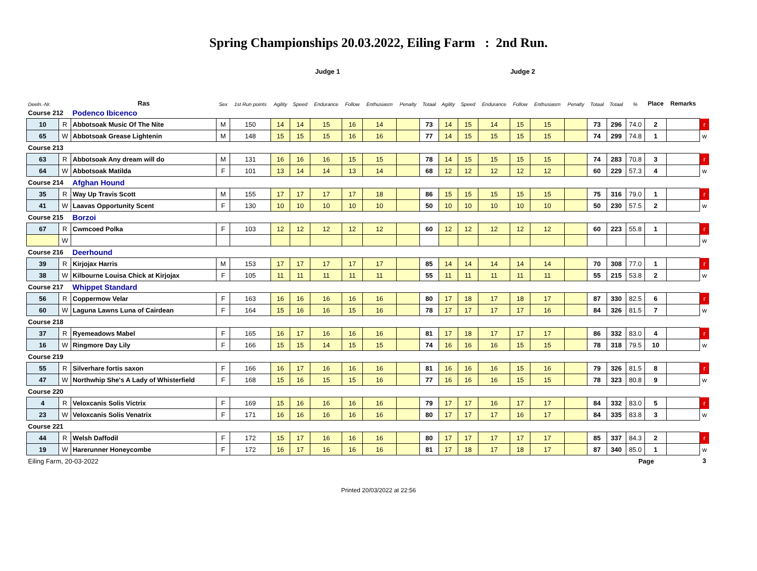Spring Championships 20.03.2022, Eiling Farm : 2nd Run.
| | | | Judge 1 | | | | | | | | | Judge 2 | | | | | | | | | | | | |
| --- | --- | --- | --- | --- | --- | --- | --- | --- | --- | --- | --- | --- | --- | --- | --- | --- | --- | --- | --- | --- | --- | --- | --- | --- |
| Deeln.-Nr. | | Ras | Sex | 1st Run points | Agility | Speed | Endurance | Follow | Enthusiasm | Penalty | Totaal | Agility | Speed | Endurance | Follow | Enthusiasm | Penalty | Totaal | Totaal | % | Place | Remarks | | |
| Course 212 | | Podenco Ibicenco | | | | | | | | | | | | | | | | | | | | | | |
| 10 | R | Abbotsoak Music Of The Nite | M | 150 | 14 | 14 | 15 | 16 | 14 | | 73 | 14 | 15 | 14 | 15 | 15 | | 73 | 296 | 74.0 | 2 | | r | |
| 65 | W | Abbotsoak Grease Lightenin | M | 148 | 15 | 15 | 15 | 16 | 16 | | 77 | 14 | 15 | 15 | 15 | 15 | | 74 | 299 | 74.8 | 1 | | w | |
| Course 213 | | | | | | | | | | | | | | | | | | | | | | | | |
| 63 | R | Abbotsoak Any dream will do | M | 131 | 16 | 16 | 16 | 15 | 15 | | 78 | 14 | 15 | 15 | 15 | 15 | | 74 | 283 | 70.8 | 3 | | r | |
| 64 | W | Abbotsoak Matilda | F | 101 | 13 | 14 | 14 | 13 | 14 | | 68 | 12 | 12 | 12 | 12 | 12 | | 60 | 229 | 57.3 | 4 | | w | |
| Course 214 | | Afghan Hound | | | | | | | | | | | | | | | | | | | | | | |
| 35 | R | Way Up Travis Scott | M | 155 | 17 | 17 | 17 | 17 | 18 | | 86 | 15 | 15 | 15 | 15 | 15 | | 75 | 316 | 79.0 | 1 | | r | |
| 41 | W | Laavas Opportunity Scent | F | 130 | 10 | 10 | 10 | 10 | 10 | | 50 | 10 | 10 | 10 | 10 | 10 | | 50 | 230 | 57.5 | 2 | | w | |
| Course 215 | | Borzoi | | | | | | | | | | | | | | | | | | | | | | |
| 67 | R | Cwmcoed Polka | F | 103 | 12 | 12 | 12 | 12 | 12 | | 60 | 12 | 12 | 12 | 12 | 12 | | 60 | 223 | 55.8 | 1 | | r | |
| | W | | | | | | | | | | | | | | | | | | | | | | w | |
| Course 216 | | Deerhound | | | | | | | | | | | | | | | | | | | | | | |
| 39 | R | Kirjojax Harris | M | 153 | 17 | 17 | 17 | 17 | 17 | | 85 | 14 | 14 | 14 | 14 | 14 | | 70 | 308 | 77.0 | 1 | | r | |
| 38 | W | Kilbourne Louisa Chick at Kirjojax | F | 105 | 11 | 11 | 11 | 11 | 11 | | 55 | 11 | 11 | 11 | 11 | 11 | | 55 | 215 | 53.8 | 2 | | w | |
| Course 217 | | Whippet Standard | | | | | | | | | | | | | | | | | | | | | | |
| 56 | R | Coppermow Velar | F | 163 | 16 | 16 | 16 | 16 | 16 | | 80 | 17 | 18 | 17 | 18 | 17 | | 87 | 330 | 82.5 | 6 | | r | |
| 60 | W | Laguna Lawns Luna of Cairdean | F | 164 | 15 | 16 | 16 | 15 | 16 | | 78 | 17 | 17 | 17 | 17 | 16 | | 84 | 326 | 81.5 | 7 | | w | |
| Course 218 | | | | | | | | | | | | | | | | | | | | | | | | |
| 37 | R | Ryemeadows Mabel | F | 165 | 16 | 17 | 16 | 16 | 16 | | 81 | 17 | 18 | 17 | 17 | 17 | | 86 | 332 | 83.0 | 4 | | r | |
| 16 | W | Ringmore Day Lily | F | 166 | 15 | 15 | 14 | 15 | 15 | | 74 | 16 | 16 | 16 | 15 | 15 | | 78 | 318 | 79.5 | 10 | | w | |
| Course 219 | | | | | | | | | | | | | | | | | | | | | | | | |
| 55 | R | Silverhare fortis saxon | F | 166 | 16 | 17 | 16 | 16 | 16 | | 81 | 16 | 16 | 16 | 15 | 16 | | 79 | 326 | 81.5 | 8 | | r | |
| 47 | W | Northwhip She's A Lady of Whisterfield | F | 168 | 15 | 16 | 15 | 15 | 16 | | 77 | 16 | 16 | 16 | 15 | 15 | | 78 | 323 | 80.8 | 9 | | w | |
| Course 220 | | | | | | | | | | | | | | | | | | | | | | | | |
| 4 | R | Veloxcanis Solis Victrix | F | 169 | 15 | 16 | 16 | 16 | 16 | | 79 | 17 | 17 | 16 | 17 | 17 | | 84 | 332 | 83.0 | 5 | | r | |
| 23 | W | Veloxcanis Solis Venatrix | F | 171 | 16 | 16 | 16 | 16 | 16 | | 80 | 17 | 17 | 17 | 16 | 17 | | 84 | 335 | 83.8 | 3 | | w | |
| Course 221 | | | | | | | | | | | | | | | | | | | | | | | | |
| 44 | R | Welsh Daffodil | F | 172 | 15 | 17 | 16 | 16 | 16 | | 80 | 17 | 17 | 17 | 17 | 17 | | 85 | 337 | 84.3 | 2 | | r | |
| 19 | W | Harerunner Honeycombe | F | 172 | 16 | 17 | 16 | 16 | 16 | | 81 | 17 | 18 | 17 | 18 | 17 | | 87 | 340 | 85.0 | 1 | | w | |
| Eiling Farm, 20-03-2022 | | | | | | | | | | | | | | | | | | | | Page | | | 3 | |
Printed 20/03/2022 at 22:56